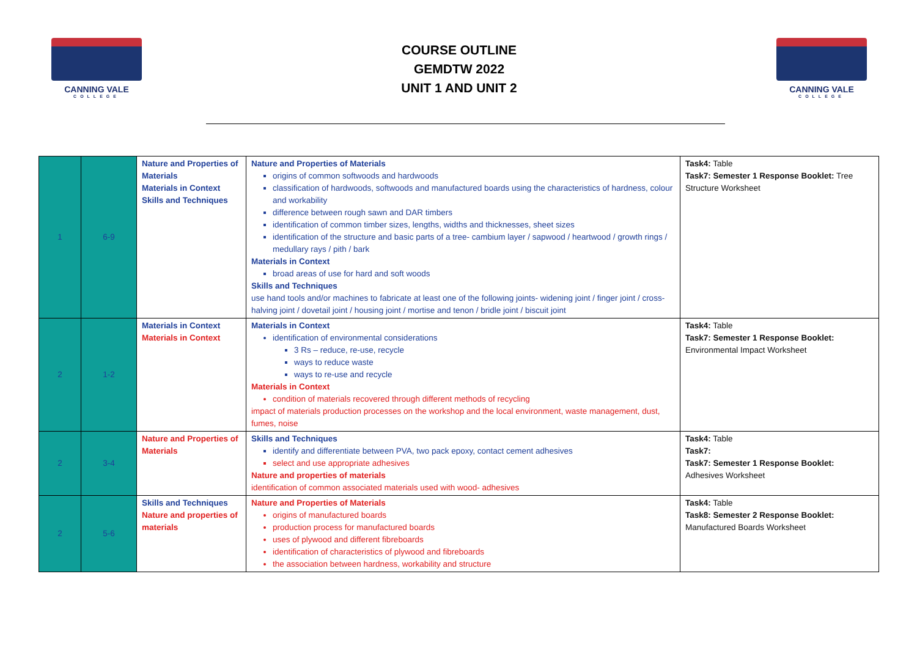CANNING VALE
COLLEGE
COURSE OUTLINE
GEMDTW 2022
UNIT 1 AND UNIT 2
CANNING VALE
COLLEGE
| 1 | 6-9 | Nature and Properties of Materials Materials in Context Skills and Techniques | Nature and Properties of Materials origins of common softwoods and hardwoods classification of hardwoods, softwoods and manufactured boards using the characteristics of hardness, colour and workability difference between rough sawn and DAR timbers identification of common timber sizes, lengths, widths and thicknesses, sheet sizes identification of the structure and basic parts of a tree- cambium layer / sapwood / heartwood / growth rings / medullary rays / pith / bark Materials in Context broad areas of use for hard and soft woods Skills and Techniques use hand tools and/or machines to fabricate at least one of the following joints- widening joint / finger joint / cross-halving joint / dovetail joint / housing joint / mortise and tenon / bridle joint / biscuit joint | Task4: Table Task7: Semester 1 Response Booklet: Tree Structure Worksheet |
| 2 | 1-2 | Materials in Context Materials in Context | Materials in Context identification of environmental considerations 3 Rs – reduce, re-use, recycle ways to reduce waste ways to re-use and recycle Materials in Context condition of materials recovered through different methods of recycling impact of materials production processes on the workshop and the local environment, waste management, dust, fumes, noise | Task4: Table Task7: Semester 1 Response Booklet: Environmental Impact Worksheet |
| 2 | 3-4 | Nature and Properties of Materials | Skills and Techniques identify and differentiate between PVA, two pack epoxy, contact cement adhesives select and use appropriate adhesives Nature and properties of materials identification of common associated materials used with wood- adhesives | Task4: Table Task7: Task7: Semester 1 Response Booklet: Adhesives Worksheet |
| 2 | 5-6 | Skills and Techniques Nature and properties of materials | Nature and Properties of Materials origins of manufactured boards production process for manufactured boards uses of plywood and different fibreboards identification of characteristics of plywood and fibreboards the association between hardness, workability and structure | Task4: Table Task8: Semester 2 Response Booklet: Manufactured Boards Worksheet |